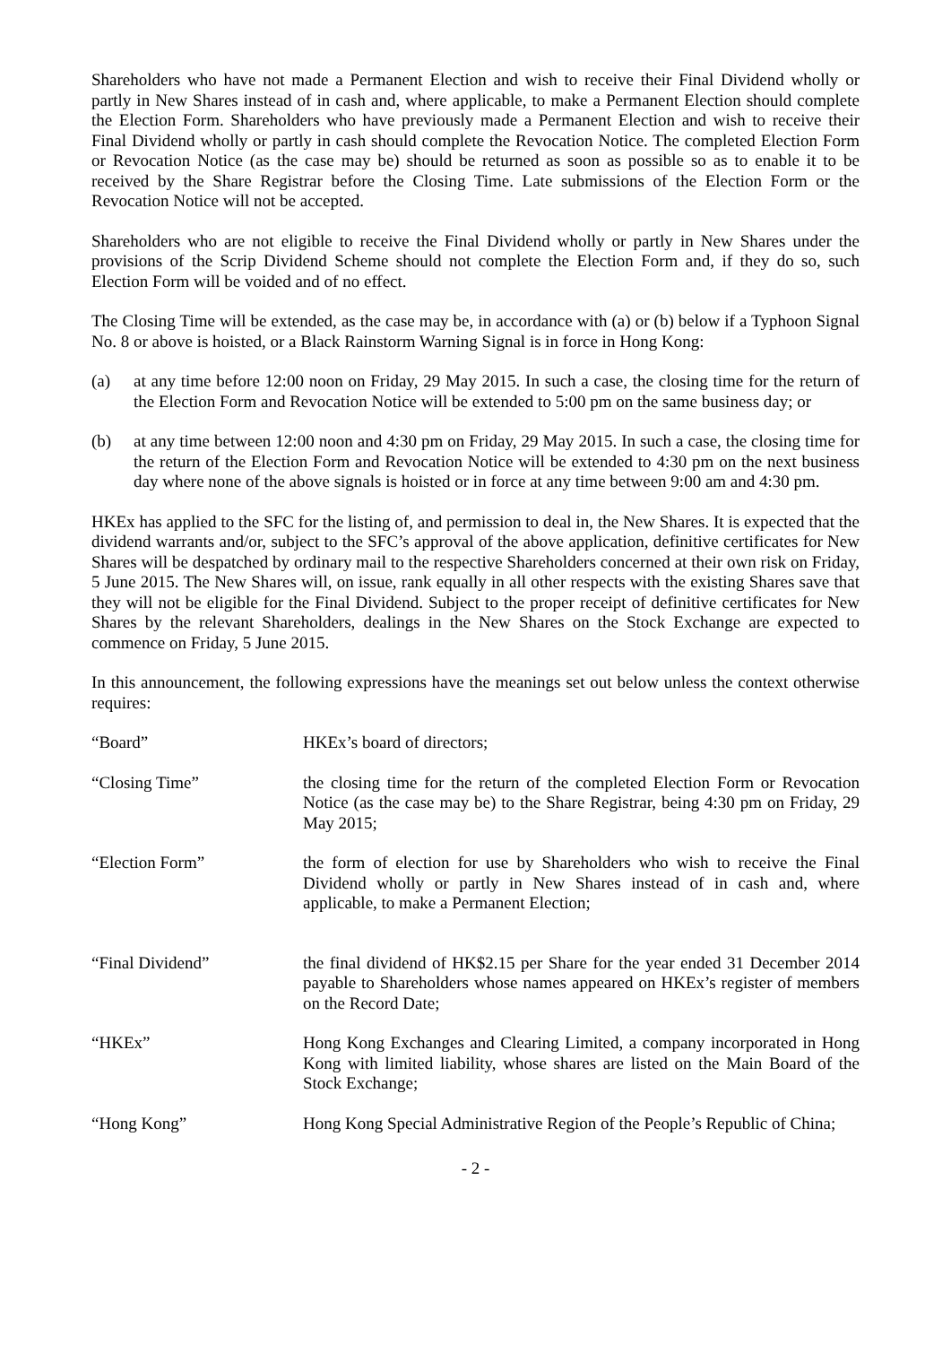Shareholders who have not made a Permanent Election and wish to receive their Final Dividend wholly or partly in New Shares instead of in cash and, where applicable, to make a Permanent Election should complete the Election Form. Shareholders who have previously made a Permanent Election and wish to receive their Final Dividend wholly or partly in cash should complete the Revocation Notice. The completed Election Form or Revocation Notice (as the case may be) should be returned as soon as possible so as to enable it to be received by the Share Registrar before the Closing Time. Late submissions of the Election Form or the Revocation Notice will not be accepted.
Shareholders who are not eligible to receive the Final Dividend wholly or partly in New Shares under the provisions of the Scrip Dividend Scheme should not complete the Election Form and, if they do so, such Election Form will be voided and of no effect.
The Closing Time will be extended, as the case may be, in accordance with (a) or (b) below if a Typhoon Signal No. 8 or above is hoisted, or a Black Rainstorm Warning Signal is in force in Hong Kong:
(a) at any time before 12:00 noon on Friday, 29 May 2015. In such a case, the closing time for the return of the Election Form and Revocation Notice will be extended to 5:00 pm on the same business day; or
(b) at any time between 12:00 noon and 4:30 pm on Friday, 29 May 2015. In such a case, the closing time for the return of the Election Form and Revocation Notice will be extended to 4:30 pm on the next business day where none of the above signals is hoisted or in force at any time between 9:00 am and 4:30 pm.
HKEx has applied to the SFC for the listing of, and permission to deal in, the New Shares. It is expected that the dividend warrants and/or, subject to the SFC’s approval of the above application, definitive certificates for New Shares will be despatched by ordinary mail to the respective Shareholders concerned at their own risk on Friday, 5 June 2015. The New Shares will, on issue, rank equally in all other respects with the existing Shares save that they will not be eligible for the Final Dividend. Subject to the proper receipt of definitive certificates for New Shares by the relevant Shareholders, dealings in the New Shares on the Stock Exchange are expected to commence on Friday, 5 June 2015.
In this announcement, the following expressions have the meanings set out below unless the context otherwise requires:
“Board” HKEx’s board of directors;
“Closing Time” the closing time for the return of the completed Election Form or Revocation Notice (as the case may be) to the Share Registrar, being 4:30 pm on Friday, 29 May 2015;
“Election Form” the form of election for use by Shareholders who wish to receive the Final Dividend wholly or partly in New Shares instead of in cash and, where applicable, to make a Permanent Election;
“Final Dividend” the final dividend of HK$2.15 per Share for the year ended 31 December 2014 payable to Shareholders whose names appeared on HKEx’s register of members on the Record Date;
“HKEx” Hong Kong Exchanges and Clearing Limited, a company incorporated in Hong Kong with limited liability, whose shares are listed on the Main Board of the Stock Exchange;
“Hong Kong” Hong Kong Special Administrative Region of the People’s Republic of China;
- 2 -